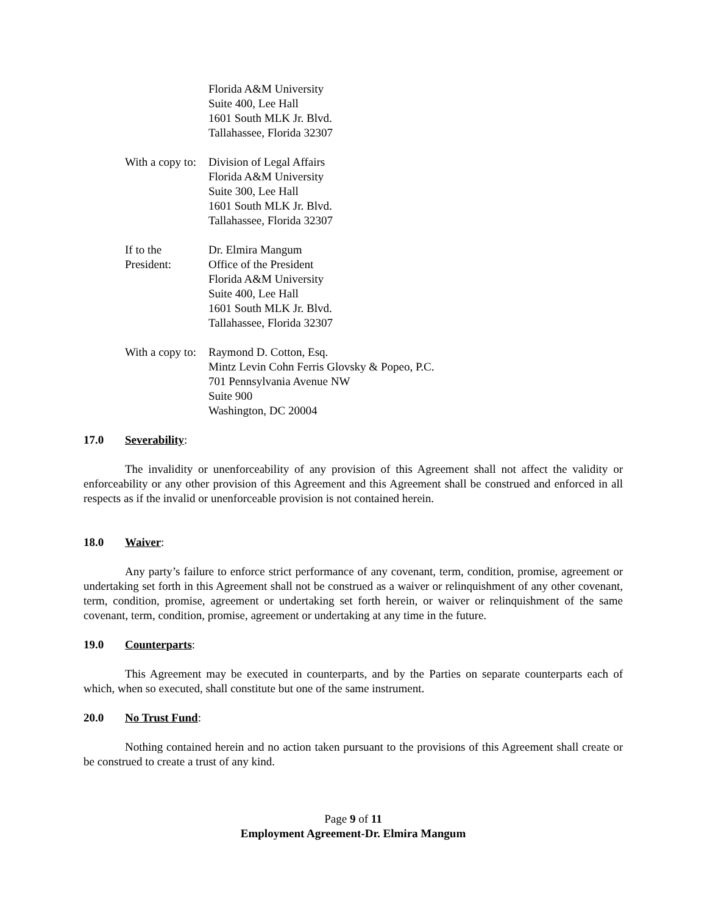Florida A&M University
Suite 400, Lee Hall
1601 South MLK Jr. Blvd.
Tallahassee, Florida 32307
With a copy to: Division of Legal Affairs
Florida A&M University
Suite 300, Lee Hall
1601 South MLK Jr. Blvd.
Tallahassee, Florida 32307
If to the President:
Dr. Elmira Mangum
Office of the President
Florida A&M University
Suite 400, Lee Hall
1601 South MLK Jr. Blvd.
Tallahassee, Florida 32307
With a copy to: Raymond D. Cotton, Esq.
Mintz Levin Cohn Ferris Glovsky & Popeo, P.C.
701 Pennsylvania Avenue NW
Suite 900
Washington, DC 20004
17.0 Severability:
The invalidity or unenforceability of any provision of this Agreement shall not affect the validity or enforceability or any other provision of this Agreement and this Agreement shall be construed and enforced in all respects as if the invalid or unenforceable provision is not contained herein.
18.0 Waiver:
Any party’s failure to enforce strict performance of any covenant, term, condition, promise, agreement or undertaking set forth in this Agreement shall not be construed as a waiver or relinquishment of any other covenant, term, condition, promise, agreement or undertaking set forth herein, or waiver or relinquishment of the same covenant, term, condition, promise, agreement or undertaking at any time in the future.
19.0 Counterparts:
This Agreement may be executed in counterparts, and by the Parties on separate counterparts each of which, when so executed, shall constitute but one of the same instrument.
20.0 No Trust Fund:
Nothing contained herein and no action taken pursuant to the provisions of this Agreement shall create or be construed to create a trust of any kind.
Page 9 of 11
Employment Agreement-Dr. Elmira Mangum